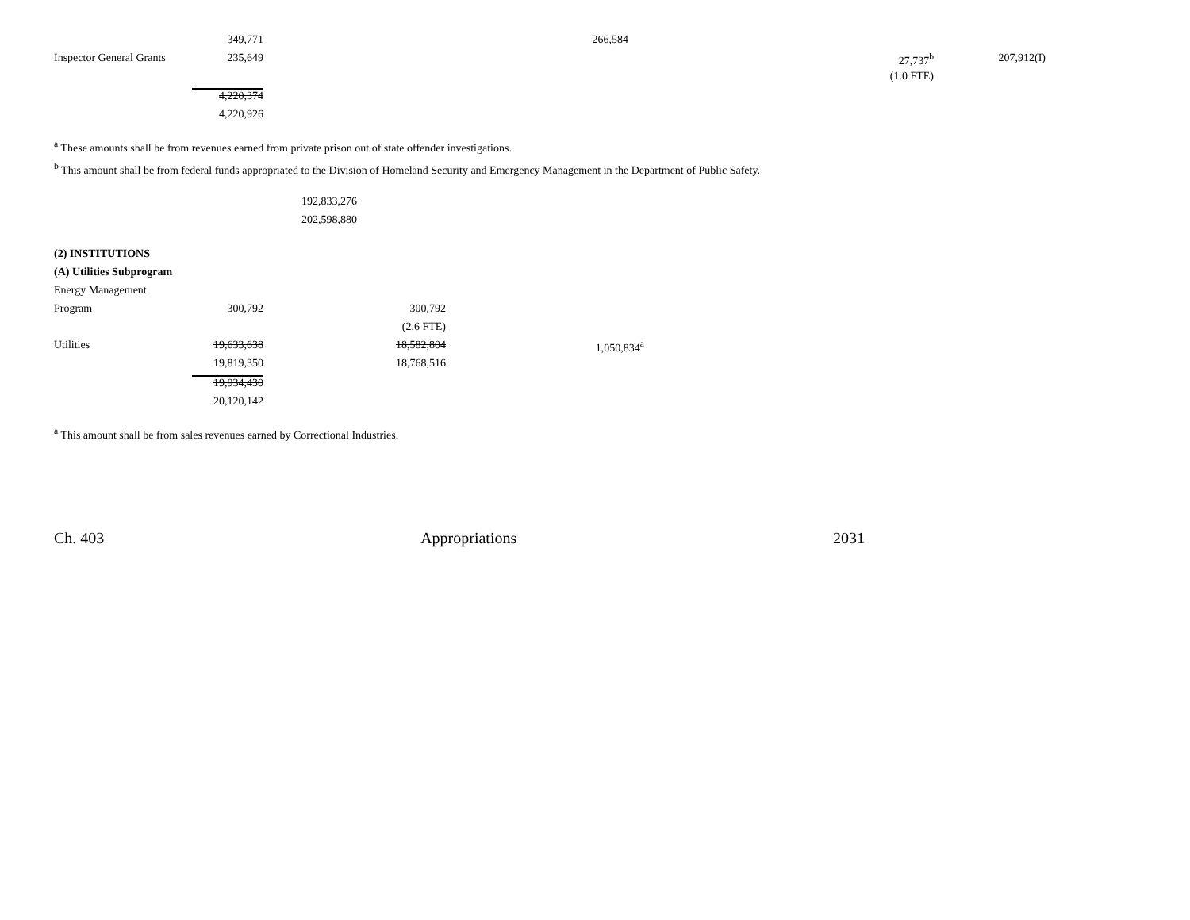| | 349,771 | | 266,584 | | | |
| Inspector General Grants | 235,649 | | | | 27,737<sup>b</sup> | 207,912(I) |
| | | | | | (1.0 FTE) | |
| | 4,220,374 | | | | | |
| | 4,220,926 | | | | | |
<sup>a</sup> These amounts shall be from revenues earned from private prison out of state offender investigations.
<sup>b</sup> This amount shall be from federal funds appropriated to the Division of Homeland Security and Emergency Management in the Department of Public Safety.
| | | 192,833,276 |
| | | 202,598,880 |
| (2) INSTITUTIONS | | | |
| (A) Utilities Subprogram | | | |
| Energy Management | | | |
| Program | 300,792 | 300,792 | |
| | | (2.6 FTE) | |
| Utilities | 19,633,638 | 18,582,804 | 1,050,834<sup>a</sup> |
| | 19,819,350 | 18,768,516 | |
| | 19,934,430 | | |
| | 20,120,142 | | |
<sup>a</sup> This amount shall be from sales revenues earned by Correctional Industries.
Ch. 403 Appropriations 2031